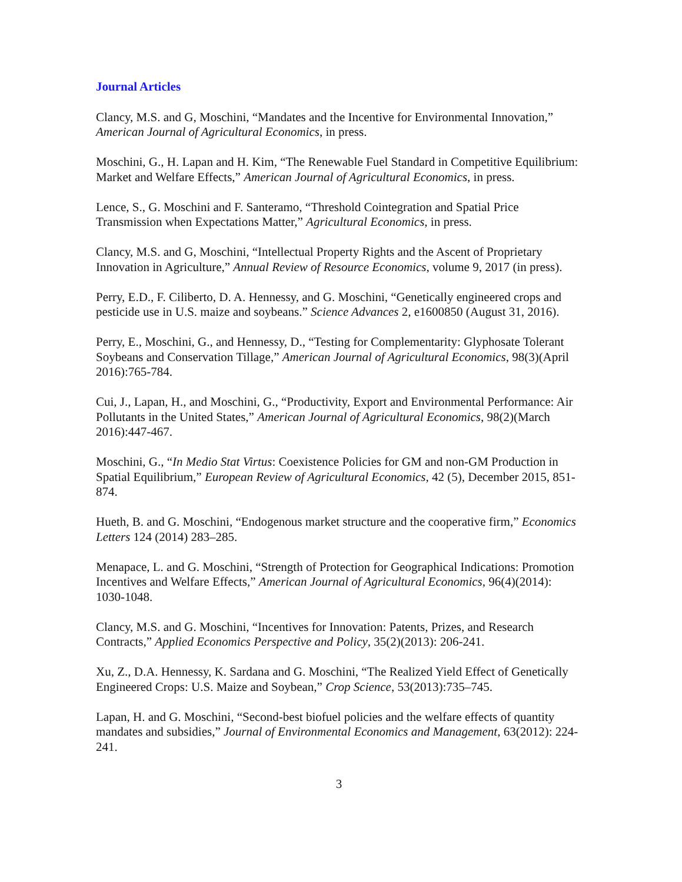Journal Articles
Clancy, M.S. and G, Moschini, “Mandates and the Incentive for Environmental Innovation,” American Journal of Agricultural Economics, in press.
Moschini, G., H. Lapan and H. Kim, “The Renewable Fuel Standard in Competitive Equilibrium: Market and Welfare Effects,” American Journal of Agricultural Economics, in press.
Lence, S., G. Moschini and F. Santeramo, “Threshold Cointegration and Spatial Price Transmission when Expectations Matter,” Agricultural Economics, in press.
Clancy, M.S. and G, Moschini, “Intellectual Property Rights and the Ascent of Proprietary Innovation in Agriculture,” Annual Review of Resource Economics, volume 9, 2017 (in press).
Perry, E.D., F. Ciliberto, D. A. Hennessy, and G. Moschini, “Genetically engineered crops and pesticide use in U.S. maize and soybeans.” Science Advances 2, e1600850 (August 31, 2016).
Perry, E., Moschini, G., and Hennessy, D., “Testing for Complementarity: Glyphosate Tolerant Soybeans and Conservation Tillage,” American Journal of Agricultural Economics, 98(3)(April 2016):765-784.
Cui, J., Lapan, H., and Moschini, G., “Productivity, Export and Environmental Performance: Air Pollutants in the United States,” American Journal of Agricultural Economics, 98(2)(March 2016):447-467.
Moschini, G., “In Medio Stat Virtus: Coexistence Policies for GM and non-GM Production in Spatial Equilibrium,” European Review of Agricultural Economics, 42 (5), December 2015, 851-874.
Hueth, B. and G. Moschini, “Endogenous market structure and the cooperative firm,” Economics Letters 124 (2014) 283–285.
Menapace, L. and G. Moschini, “Strength of Protection for Geographical Indications: Promotion Incentives and Welfare Effects,” American Journal of Agricultural Economics, 96(4)(2014): 1030-1048.
Clancy, M.S. and G. Moschini, “Incentives for Innovation: Patents, Prizes, and Research Contracts,” Applied Economics Perspective and Policy, 35(2)(2013): 206-241.
Xu, Z., D.A. Hennessy, K. Sardana and G. Moschini, “The Realized Yield Effect of Genetically Engineered Crops: U.S. Maize and Soybean,” Crop Science, 53(2013):735–745.
Lapan, H. and G. Moschini, “Second-best biofuel policies and the welfare effects of quantity mandates and subsidies,” Journal of Environmental Economics and Management, 63(2012): 224-241.
3